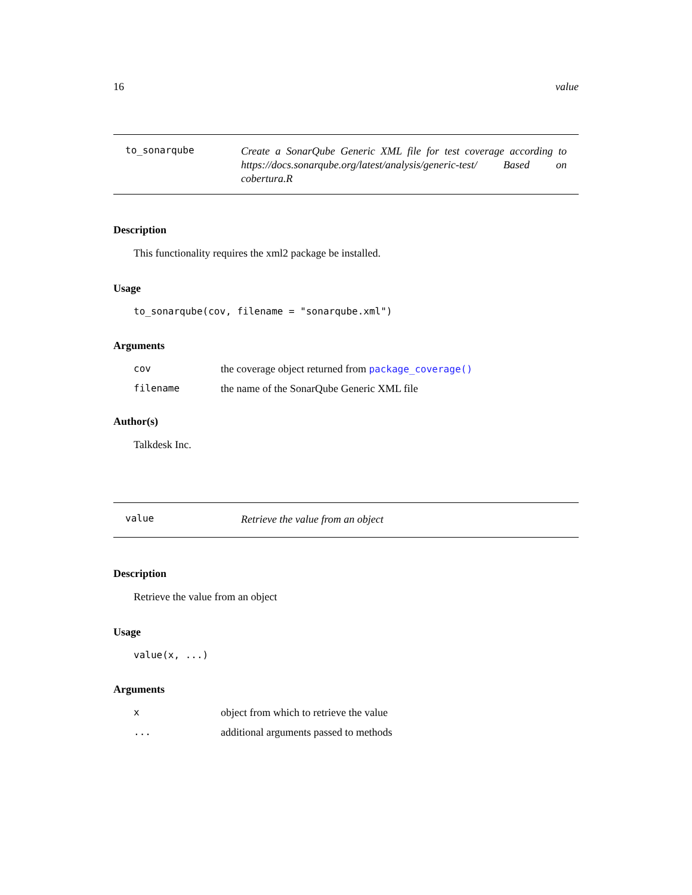16 value
to_sonarqube
Create a SonarQube Generic XML file for test coverage according to https://docs.sonarqube.org/latest/analysis/generic-test/ Based on cobertura.R
Description
This functionality requires the xml2 package be installed.
Usage
to_sonarqube(cov, filename = "sonarqube.xml")
Arguments
| cov | the coverage object returned from package_coverage() |
| filename | the name of the SonarQube Generic XML file |
Author(s)
Talkdesk Inc.
value
Retrieve the value from an object
Description
Retrieve the value from an object
Usage
value(x, ...)
Arguments
| x | object from which to retrieve the value |
| ... | additional arguments passed to methods |